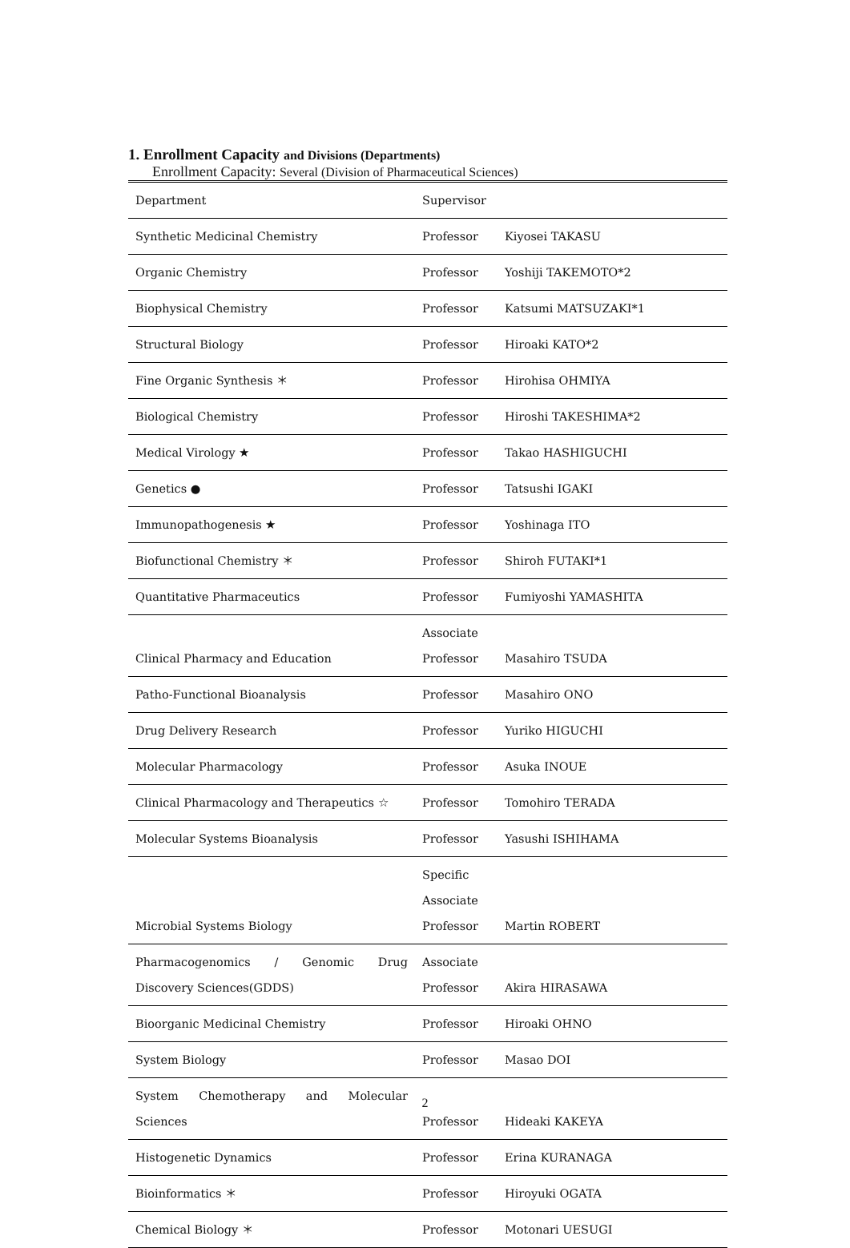1. Enrollment Capacity and Divisions (Departments)
Enrollment Capacity: Several (Division of Pharmaceutical Sciences)
| Department | Supervisor | |
| --- | --- | --- |
| Synthetic Medicinal Chemistry | Professor | Kiyosei TAKASU |
| Organic Chemistry | Professor | Yoshiji TAKEMOTO*2 |
| Biophysical Chemistry | Professor | Katsumi MATSUZAKI*1 |
| Structural Biology | Professor | Hiroaki KATO*2 |
| Fine Organic Synthesis ＊ | Professor | Hirohisa OHMIYA |
| Biological Chemistry | Professor | Hiroshi TAKESHIMA*2 |
| Medical Virology ★ | Professor | Takao HASHIGUCHI |
| Genetics ● | Professor | Tatsushi IGAKI |
| Immunopathogenesis ★ | Professor | Yoshinaga ITO |
| Biofunctional Chemistry ＊ | Professor | Shiroh FUTAKI*1 |
| Quantitative Pharmaceutics | Professor | Fumiyoshi YAMASHITA |
| Clinical Pharmacy and Education | Associate Professor | Masahiro TSUDA |
| Patho-Functional Bioanalysis | Professor | Masahiro ONO |
| Drug Delivery Research | Professor | Yuriko HIGUCHI |
| Molecular Pharmacology | Professor | Asuka INOUE |
| Clinical Pharmacology and Therapeutics ☆ | Professor | Tomohiro TERADA |
| Molecular Systems Bioanalysis | Professor | Yasushi ISHIHAMA |
| Microbial Systems Biology | Specific Associate Professor | Martin ROBERT |
| Pharmacogenomics / Genomic Drug Discovery Sciences(GDDS) | Associate Professor | Akira HIRASAWA |
| Bioorganic Medicinal Chemistry | Professor | Hiroaki OHNO |
| System Biology | Professor | Masao DOI |
| System Chemotherapy and Molecular Sciences | Professor | Hideaki KAKEYA |
| Histogenetic Dynamics | Professor | Erina KURANAGA |
| Bioinformatics ＊ | Professor | Hiroyuki OGATA |
| Chemical Biology ＊ | Professor | Motonari UESUGI |
2